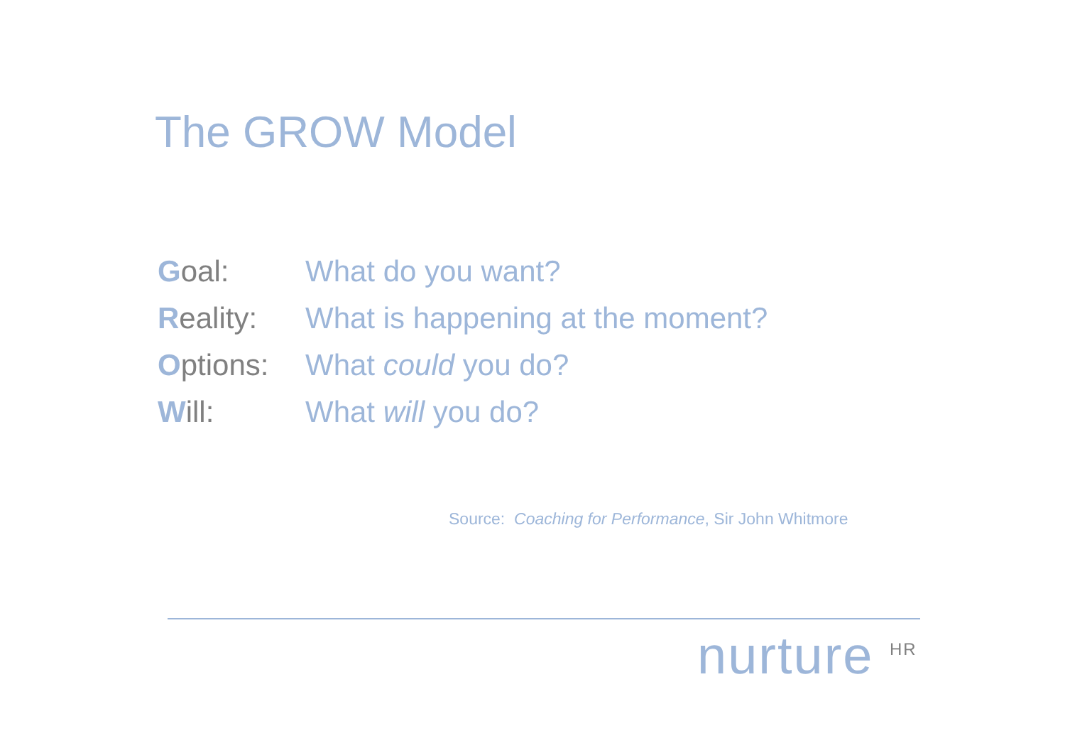The GROW Model
| G oal: | What do you want? |
| R eality: | What is happening at the moment? |
| O ptions: | What could you do? |
| W ill: | What will you do? |
Source: Coaching for Performance, Sir John Whitmore
nurture <sup>HR</sup>